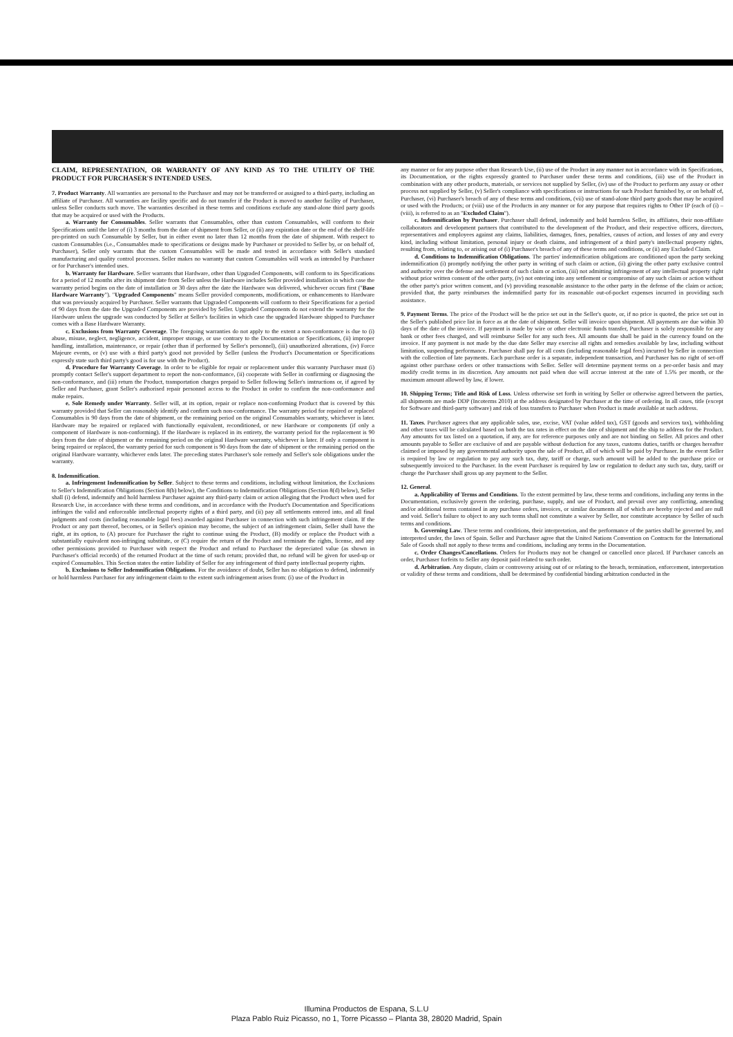CLAIM, REPRESENTATION, OR WARRANTY OF ANY KIND AS TO THE UTILITY OF THE PRODUCT FOR PURCHASER'S INTENDED USES.
7. Product Warranty. All warranties are personal to the Purchaser and may not be transferred or assigned to a third-party, including an affiliate of Purchaser. All warranties are facility specific and do not transfer if the Product is moved to another facility of Purchaser, unless Seller conducts such move. The warranties described in these terms and conditions exclude any stand-alone third party goods that may be acquired or used with the Products.
a. Warranty for Consumables. Seller warrants that Consumables, other than custom Consumables, will conform to their Specifications until the later of (i) 3 months from the date of shipment from Seller, or (ii) any expiration date or the end of the shelf-life pre-printed on such Consumable by Seller, but in either event no later than 12 months from the date of shipment. With respect to custom Consumables (i.e., Consumables made to specifications or designs made by Purchaser or provided to Seller by, or on behalf of, Purchaser), Seller only warrants that the custom Consumables will be made and tested in accordance with Seller's standard manufacturing and quality control processes. Seller makes no warranty that custom Consumables will work as intended by Purchaser or for Purchaser's intended uses.
b. Warranty for Hardware. Seller warrants that Hardware, other than Upgraded Components, will conform to its Specifications for a period of 12 months after its shipment date from Seller unless the Hardware includes Seller provided installation in which case the warranty period begins on the date of installation or 30 days after the date the Hardware was delivered, whichever occurs first ("Base Hardware Warranty"). "Upgraded Components" means Seller provided components, modifications, or enhancements to Hardware that was previously acquired by Purchaser. Seller warrants that Upgraded Components will conform to their Specifications for a period of 90 days from the date the Upgraded Components are provided by Seller. Upgraded Components do not extend the warranty for the Hardware unless the upgrade was conducted by Seller at Seller's facilities in which case the upgraded Hardware shipped to Purchaser comes with a Base Hardware Warranty.
c. Exclusions from Warranty Coverage. The foregoing warranties do not apply to the extent a non-conformance is due to (i) abuse, misuse, neglect, negligence, accident, improper storage, or use contrary to the Documentation or Specifications, (ii) improper handling, installation, maintenance, or repair (other than if performed by Seller's personnel), (iii) unauthorized alterations, (iv) Force Majeure events, or (v) use with a third party's good not provided by Seller (unless the Product's Documentation or Specifications expressly state such third party's good is for use with the Product).
d. Procedure for Warranty Coverage. In order to be eligible for repair or replacement under this warranty Purchaser must (i) promptly contact Seller's support department to report the non-conformance, (ii) cooperate with Seller in confirming or diagnosing the non-conformance, and (iii) return the Product, transportation charges prepaid to Seller following Seller's instructions or, if agreed by Seller and Purchaser, grant Seller's authorised repair personnel access to the Product in order to confirm the non-conformance and make repairs.
e. Sole Remedy under Warranty. Seller will, at its option, repair or replace non-conforming Product that is covered by this warranty provided that Seller can reasonably identify and confirm such non-conformance. The warranty period for repaired or replaced Consumables is 90 days from the date of shipment, or the remaining period on the original Consumables warranty, whichever is later. Hardware may be repaired or replaced with functionally equivalent, reconditioned, or new Hardware or components (if only a component of Hardware is non-conforming). If the Hardware is replaced in its entirety, the warranty period for the replacement is 90 days from the date of shipment or the remaining period on the original Hardware warranty, whichever is later. If only a component is being repaired or replaced, the warranty period for such component is 90 days from the date of shipment or the remaining period on the original Hardware warranty, whichever ends later. The preceding states Purchaser's sole remedy and Seller's sole obligations under the warranty.
8. Indemnification.
a. Infringement Indemnification by Seller. Subject to these terms and conditions, including without limitation, the Exclusions to Seller's Indemnification Obligations (Section 8(b) below), the Conditions to Indemnification Obligations (Section 8(d) below), Seller shall (i) defend, indemnify and hold harmless Purchaser against any third-party claim or action alleging that the Product when used for Research Use, in accordance with these terms and conditions, and in accordance with the Product's Documentation and Specifications infringes the valid and enforceable intellectual property rights of a third party, and (ii) pay all settlements entered into, and all final judgments and costs (including reasonable legal fees) awarded against Purchaser in connection with such infringement claim. If the Product or any part thereof, becomes, or in Seller's opinion may become, the subject of an infringement claim, Seller shall have the right, at its option, to (A) procure for Purchaser the right to continue using the Product, (B) modify or replace the Product with a substantially equivalent non-infringing substitute, or (C) require the return of the Product and terminate the rights, license, and any other permissions provided to Purchaser with respect the Product and refund to Purchaser the depreciated value (as shown in Purchaser's official records) of the returned Product at the time of such return; provided that, no refund will be given for used-up or expired Consumables. This Section states the entire liability of Seller for any infringement of third party intellectual property rights.
b. Exclusions to Seller Indemnification Obligations. For the avoidance of doubt, Seller has no obligation to defend, indemnify or hold harmless Purchaser for any infringement claim to the extent such infringement arises from: (i) use of the Product in
any manner or for any purpose other than Research Use, (ii) use of the Product in any manner not in accordance with its Specifications, its Documentation, or the rights expressly granted to Purchaser under these terms and conditions, (iii) use of the Product in combination with any other products, materials, or services not supplied by Seller, (iv) use of the Product to perform any assay or other process not supplied by Seller, (v) Seller's compliance with specifications or instructions for such Product furnished by, or on behalf of, Purchaser, (vi) Purchaser's breach of any of these terms and conditions, (vii) use of stand-alone third party goods that may be acquired or used with the Products; or (viii) use of the Products in any manner or for any purpose that requires rights to Other IP (each of (i) – (viii), is referred to as an "Excluded Claim").
c. Indemnification by Purchaser. Purchaser shall defend, indemnify and hold harmless Seller, its affiliates, their non-affiliate collaborators and development partners that contributed to the development of the Product, and their respective officers, directors, representatives and employees against any claims, liabilities, damages, fines, penalties, causes of action, and losses of any and every kind, including without limitation, personal injury or death claims, and infringement of a third party's intellectual property rights, resulting from, relating to, or arising out of (i) Purchaser's breach of any of these terms and conditions, or (ii) any Excluded Claim.
d. Conditions to Indemnification Obligations. The parties' indemnification obligations are conditioned upon the party seeking indemnification (i) promptly notifying the other party in writing of such claim or action, (ii) giving the other party exclusive control and authority over the defense and settlement of such claim or action, (iii) not admitting infringement of any intellectual property right without prior written consent of the other party, (iv) not entering into any settlement or compromise of any such claim or action without the other party's prior written consent, and (v) providing reasonable assistance to the other party in the defense of the claim or action; provided that, the party reimburses the indemnified party for its reasonable out-of-pocket expenses incurred in providing such assistance.
9. Payment Terms. The price of the Product will be the price set out in the Seller's quote, or, if no price is quoted, the price set out in the Seller's published price list in force as at the date of shipment. Seller will invoice upon shipment. All payments are due within 30 days of the date of the invoice. If payment is made by wire or other electronic funds transfer, Purchaser is solely responsible for any bank or other fees charged, and will reimburse Seller for any such fees. All amounts due shall be paid in the currency found on the invoice. If any payment is not made by the due date Seller may exercise all rights and remedies available by law, including without limitation, suspending performance. Purchaser shall pay for all costs (including reasonable legal fees) incurred by Seller in connection with the collection of late payments. Each purchase order is a separate, independent transaction, and Purchaser has no right of set-off against other purchase orders or other transactions with Seller. Seller will determine payment terms on a per-order basis and may modify credit terms in its discretion. Any amounts not paid when due will accrue interest at the rate of 1.5% per month, or the maximum amount allowed by law, if lower.
10. Shipping Terms; Title and Risk of Loss. Unless otherwise set forth in writing by Seller or otherwise agreed between the parties, all shipments are made DDP (Incoterms 2010) at the address designated by Purchaser at the time of ordering. In all cases, title (except for Software and third-party software) and risk of loss transfers to Purchaser when Product is made available at such address.
11. Taxes. Purchaser agrees that any applicable sales, use, excise, VAT (value added tax), GST (goods and services tax), withholding and other taxes will be calculated based on both the tax rates in effect on the date of shipment and the ship to address for the Product. Any amounts for tax listed on a quotation, if any, are for reference purposes only and are not binding on Seller. All prices and other amounts payable to Seller are exclusive of and are payable without deduction for any taxes, customs duties, tariffs or charges hereafter claimed or imposed by any governmental authority upon the sale of Product, all of which will be paid by Purchaser. In the event Seller is required by law or regulation to pay any such tax, duty, tariff or charge, such amount will be added to the purchase price or subsequently invoiced to the Purchaser. In the event Purchaser is required by law or regulation to deduct any such tax, duty, tariff or charge the Purchaser shall gross up any payment to the Seller.
12. General.
a. Applicability of Terms and Conditions. To the extent permitted by law, these terms and conditions, including any terms in the Documentation, exclusively govern the ordering, purchase, supply, and use of Product, and prevail over any conflicting, amending and/or additional terms contained in any purchase orders, invoices, or similar documents all of which are hereby rejected and are null and void. Seller's failure to object to any such terms shall not constitute a waiver by Seller, nor constitute acceptance by Seller of such terms and conditions.
b. Governing Law. These terms and conditions, their interpretation, and the performance of the parties shall be governed by, and interpreted under, the laws of Spain. Seller and Purchaser agree that the United Nations Convention on Contracts for the International Sale of Goods shall not apply to these terms and conditions, including any terms in the Documentation.
c. Order Changes/Cancellations. Orders for Products may not be changed or cancelled once placed. If Purchaser cancels an order, Purchaser forfeits to Seller any deposit paid related to such order.
d. Arbitration. Any dispute, claim or controversy arising out of or relating to the breach, termination, enforcement, interpretation or validity of these terms and conditions, shall be determined by confidential binding arbitration conducted in the
Illumina Productos de Espana, S.L.U
Plaza Pablo Ruiz Picasso, no 1, Torre Picasso – Planta 38, 28020 Madrid, Spain